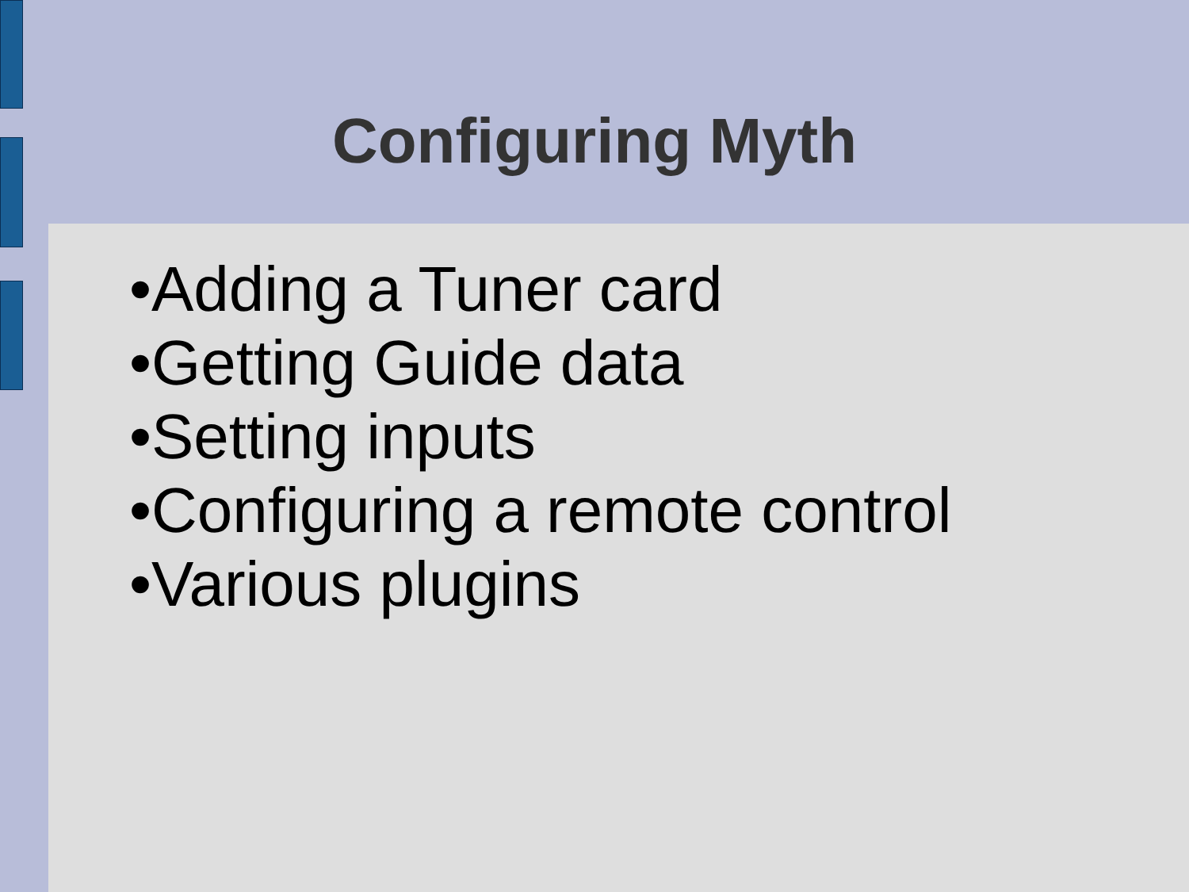Configuring Myth
•Adding a Tuner card
•Getting Guide data
•Setting inputs
•Configuring a remote control
•Various plugins